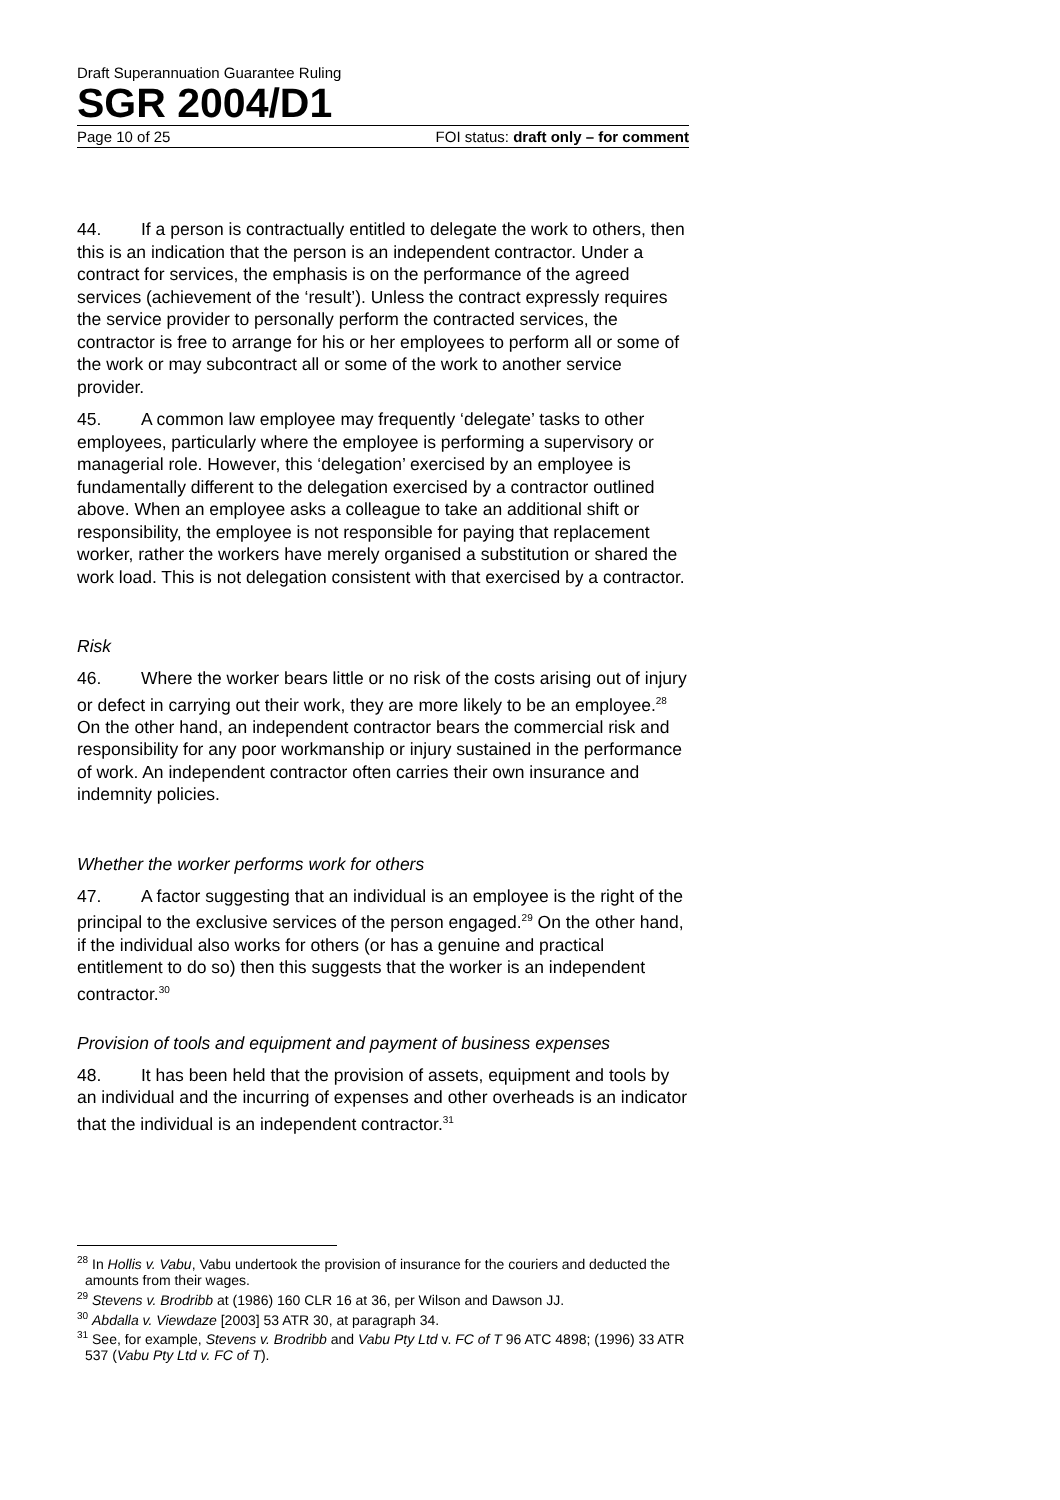Draft Superannuation Guarantee Ruling
SGR 2004/D1
Page 10 of 25 FOI status: draft only – for comment
44. If a person is contractually entitled to delegate the work to others, then this is an indication that the person is an independent contractor. Under a contract for services, the emphasis is on the performance of the agreed services (achievement of the ‘result’). Unless the contract expressly requires the service provider to personally perform the contracted services, the contractor is free to arrange for his or her employees to perform all or some of the work or may subcontract all or some of the work to another service provider.
45. A common law employee may frequently ‘delegate’ tasks to other employees, particularly where the employee is performing a supervisory or managerial role. However, this ‘delegation’ exercised by an employee is fundamentally different to the delegation exercised by a contractor outlined above. When an employee asks a colleague to take an additional shift or responsibility, the employee is not responsible for paying that replacement worker, rather the workers have merely organised a substitution or shared the work load. This is not delegation consistent with that exercised by a contractor.
Risk
46. Where the worker bears little or no risk of the costs arising out of injury or defect in carrying out their work, they are more likely to be an employee.<sup>28</sup> On the other hand, an independent contractor bears the commercial risk and responsibility for any poor workmanship or injury sustained in the performance of work. An independent contractor often carries their own insurance and indemnity policies.
Whether the worker performs work for others
47. A factor suggesting that an individual is an employee is the right of the principal to the exclusive services of the person engaged.<sup>29</sup> On the other hand, if the individual also works for others (or has a genuine and practical entitlement to do so) then this suggests that the worker is an independent contractor.<sup>30</sup>
Provision of tools and equipment and payment of business expenses
48. It has been held that the provision of assets, equipment and tools by an individual and the incurring of expenses and other overheads is an indicator that the individual is an independent contractor.<sup>31</sup>
<sup>28</sup> In Hollis v. Vabu, Vabu undertook the provision of insurance for the couriers and deducted the amounts from their wages.
<sup>29</sup> Stevens v. Brodribb at (1986) 160 CLR 16 at 36, per Wilson and Dawson JJ.
<sup>30</sup> Abdalla v. Viewdaze [2003] 53 ATR 30, at paragraph 34.
<sup>31</sup> See, for example, Stevens v. Brodribb and Vabu Pty Ltd v. FC of T 96 ATC 4898; (1996) 33 ATR 537 (Vabu Pty Ltd v. FC of T).